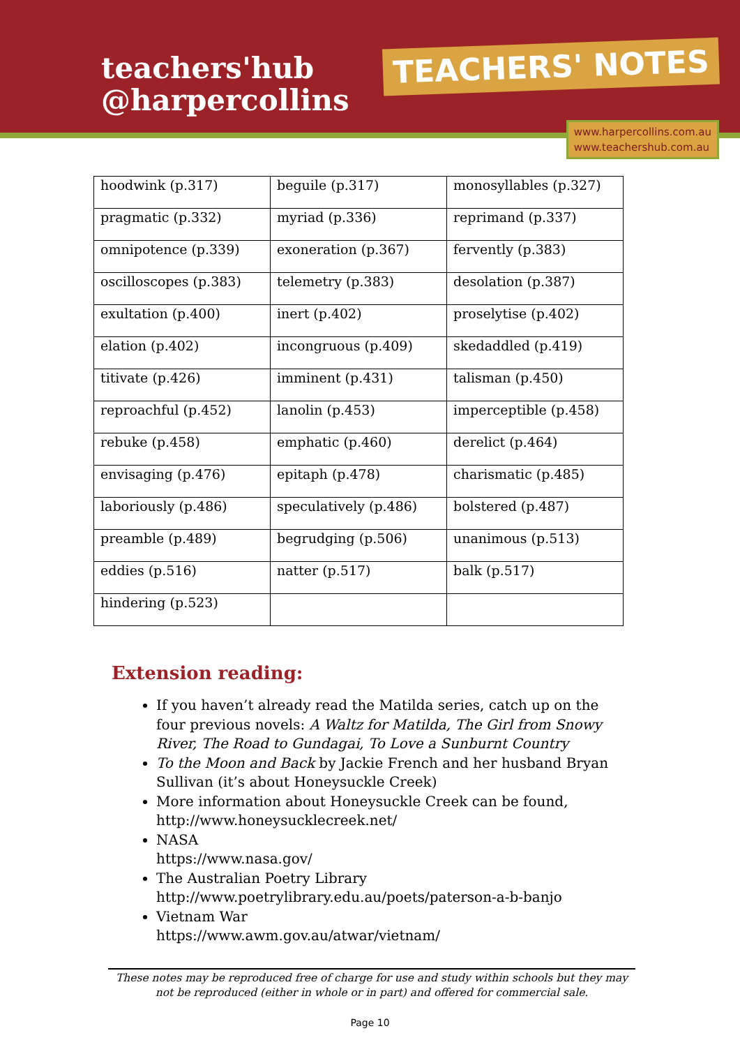teachers'hub
@harpercollins
TEACHERS' NOTES
www.harpercollins.com.au
www.teachershub.com.au
| hoodwink (p.317) | beguile (p.317) | monosyllables (p.327) |
| pragmatic (p.332) | myriad (p.336) | reprimand (p.337) |
| omnipotence (p.339) | exoneration (p.367) | fervently (p.383) |
| oscilloscopes (p.383) | telemetry (p.383) | desolation (p.387) |
| exultation (p.400) | inert (p.402) | proselytise (p.402) |
| elation (p.402) | incongruous (p.409) | skedaddled (p.419) |
| titivate (p.426) | imminent (p.431) | talisman (p.450) |
| reproachful (p.452) | lanolin (p.453) | imperceptible (p.458) |
| rebuke (p.458) | emphatic (p.460) | derelict (p.464) |
| envisaging (p.476) | epitaph (p.478) | charismatic (p.485) |
| laboriously (p.486) | speculatively (p.486) | bolstered (p.487) |
| preamble (p.489) | begrudging (p.506) | unanimous (p.513) |
| eddies (p.516) | natter (p.517) | balk (p.517) |
| hindering (p.523) | | |
Extension reading:
If you haven’t already read the Matilda series, catch up on the four previous novels: A Waltz for Matilda, The Girl from Snowy River, The Road to Gundagai, To Love a Sunburnt Country
To the Moon and Back by Jackie French and her husband Bryan Sullivan (it’s about Honeysuckle Creek)
More information about Honeysuckle Creek can be found, http://www.honeysucklecreek.net/
NASA
https://www.nasa.gov/
The Australian Poetry Library
http://www.poetrylibrary.edu.au/poets/paterson-a-b-banjo
Vietnam War
https://www.awm.gov.au/atwar/vietnam/
These notes may be reproduced free of charge for use and study within schools but they may not be reproduced (either in whole or in part) and offered for commercial sale.
Page 10